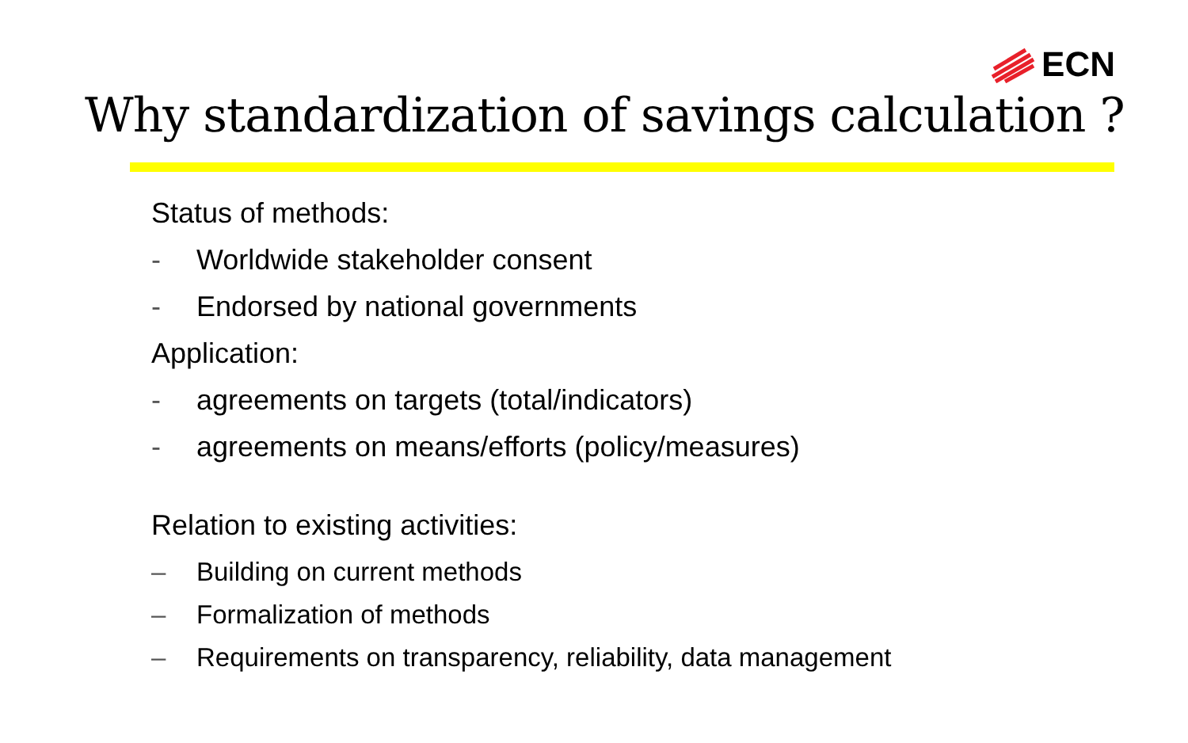ECN
Why standardization of savings calculation ?
Status of methods:
- Worldwide stakeholder consent
- Endorsed by national governments
Application:
- agreements on targets (total/indicators)
- agreements on means/efforts (policy/measures)
Relation to existing activities:
– Building on current methods
– Formalization of methods
– Requirements on transparency, reliability, data management